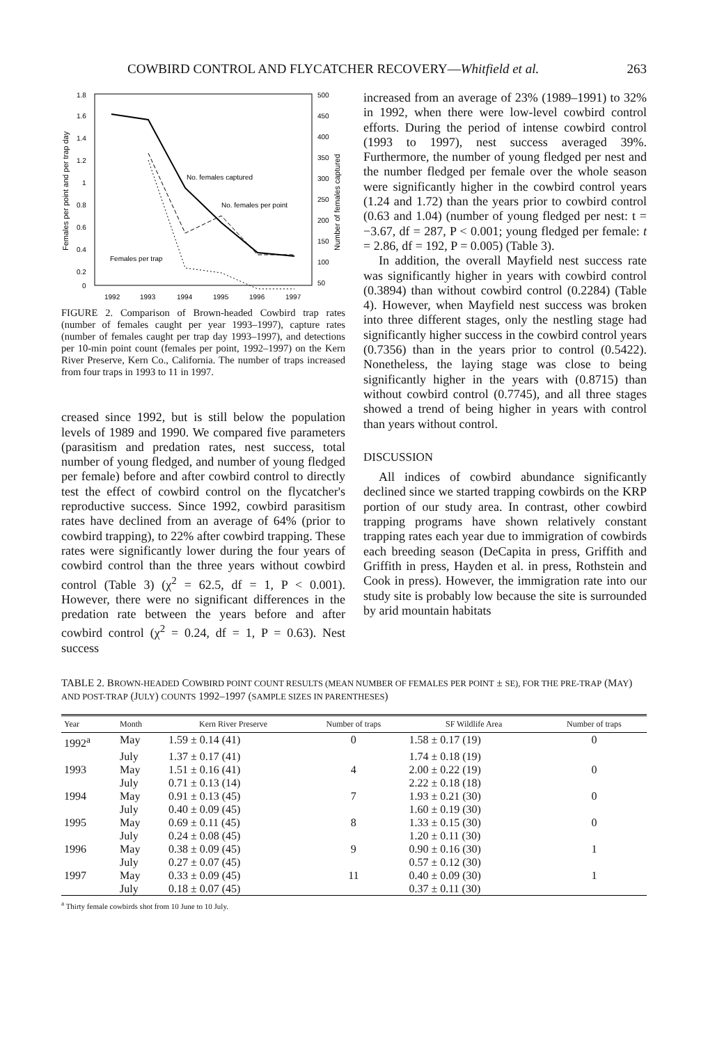COWBIRD CONTROL AND FLYCATCHER RECOVERY—Whitfield et al. 263
1.8
1.6
1.4
1.2
1
0.8
0.6
0.4
0.2
0
500
450
400
350
300
250
200
150
100
50
Females per point and per trap day
Number of females captured
No. females captured
No. females per point
Females per trap
1992
1993
1994
1995
1996
1997
FIGURE 2. Comparison of Brown-headed Cowbird trap rates (number of females caught per year 1993–1997), capture rates (number of females caught per trap day 1993–1997), and detections per 10-min point count (females per point, 1992–1997) on the Kern River Preserve, Kern Co., California. The number of traps increased from four traps in 1993 to 11 in 1997.
creased since 1992, but is still below the population levels of 1989 and 1990. We compared five parameters (parasitism and predation rates, nest success, total number of young fledged, and number of young fledged per female) before and after cowbird control to directly test the effect of cowbird control on the flycatcher's reproductive success. Since 1992, cowbird parasitism rates have declined from an average of 64% (prior to cowbird trapping), to 22% after cowbird trapping. These rates were significantly lower during the four years of cowbird control than the three years without cowbird control (Table 3) (χ<sup>2</sup> = 62.5, df = 1, P < 0.001). However, there were no significant differences in the predation rate between the years before and after cowbird control (χ<sup>2</sup> = 0.24, df = 1, P = 0.63). Nest success
increased from an average of 23% (1989–1991) to 32% in 1992, when there were low-level cowbird control efforts. During the period of intense cowbird control (1993 to 1997), nest success averaged 39%. Furthermore, the number of young fledged per nest and the number fledged per female over the whole season were significantly higher in the cowbird control years (1.24 and 1.72) than the years prior to cowbird control (0.63 and 1.04) (number of young fledged per nest: t = −3.67, df = 287, P < 0.001; young fledged per female: t = 2.86, df = 192, P = 0.005) (Table 3).
In addition, the overall Mayfield nest success rate was significantly higher in years with cowbird control (0.3894) than without cowbird control (0.2284) (Table 4). However, when Mayfield nest success was broken into three different stages, only the nestling stage had significantly higher success in the cowbird control years (0.7356) than in the years prior to control (0.5422). Nonetheless, the laying stage was close to being significantly higher in the years with (0.8715) than without cowbird control (0.7745), and all three stages showed a trend of being higher in years with control than years without control.
DISCUSSION
All indices of cowbird abundance significantly declined since we started trapping cowbirds on the KRP portion of our study area. In contrast, other cowbird trapping programs have shown relatively constant trapping rates each year due to immigration of cowbirds each breeding season (DeCapita in press, Griffith and Griffith in press, Hayden et al. in press, Rothstein and Cook in press). However, the immigration rate into our study site is probably low because the site is surrounded by arid mountain habitats
TABLE 2. BROWN-HEADED COWBIRD POINT COUNT RESULTS (MEAN NUMBER OF FEMALES PER POINT ± SE), FOR THE PRE-TRAP (MAY) AND POST-TRAP (JULY) COUNTS 1992–1997 (SAMPLE SIZES IN PARENTHESES)
| Year | Month | Kern River Preserve | Number of traps | SF Wildlife Area | Number of traps |
| --- | --- | --- | --- | --- | --- |
| 1992<sup>a</sup> | May | 1.59 ± 0.14 (41) | 0 | 1.58 ± 0.17 (19) | 0 |
| | July | 1.37 ± 0.17 (41) | | 1.74 ± 0.18 (19) | |
| 1993 | May | 1.51 ± 0.16 (41) | 4 | 2.00 ± 0.22 (19) | 0 |
| | July | 0.71 ± 0.13 (14) | | 2.22 ± 0.18 (18) | |
| 1994 | May | 0.91 ± 0.13 (45) | 7 | 1.93 ± 0.21 (30) | 0 |
| | July | 0.40 ± 0.09 (45) | | 1.60 ± 0.19 (30) | |
| 1995 | May | 0.69 ± 0.11 (45) | 8 | 1.33 ± 0.15 (30) | 0 |
| | July | 0.24 ± 0.08 (45) | | 1.20 ± 0.11 (30) | |
| 1996 | May | 0.38 ± 0.09 (45) | 9 | 0.90 ± 0.16 (30) | 1 |
| | July | 0.27 ± 0.07 (45) | | 0.57 ± 0.12 (30) | |
| 1997 | May | 0.33 ± 0.09 (45) | 11 | 0.40 ± 0.09 (30) | 1 |
| | July | 0.18 ± 0.07 (45) | | 0.37 ± 0.11 (30) | |
<sup>a</sup> Thirty female cowbirds shot from 10 June to 10 July.